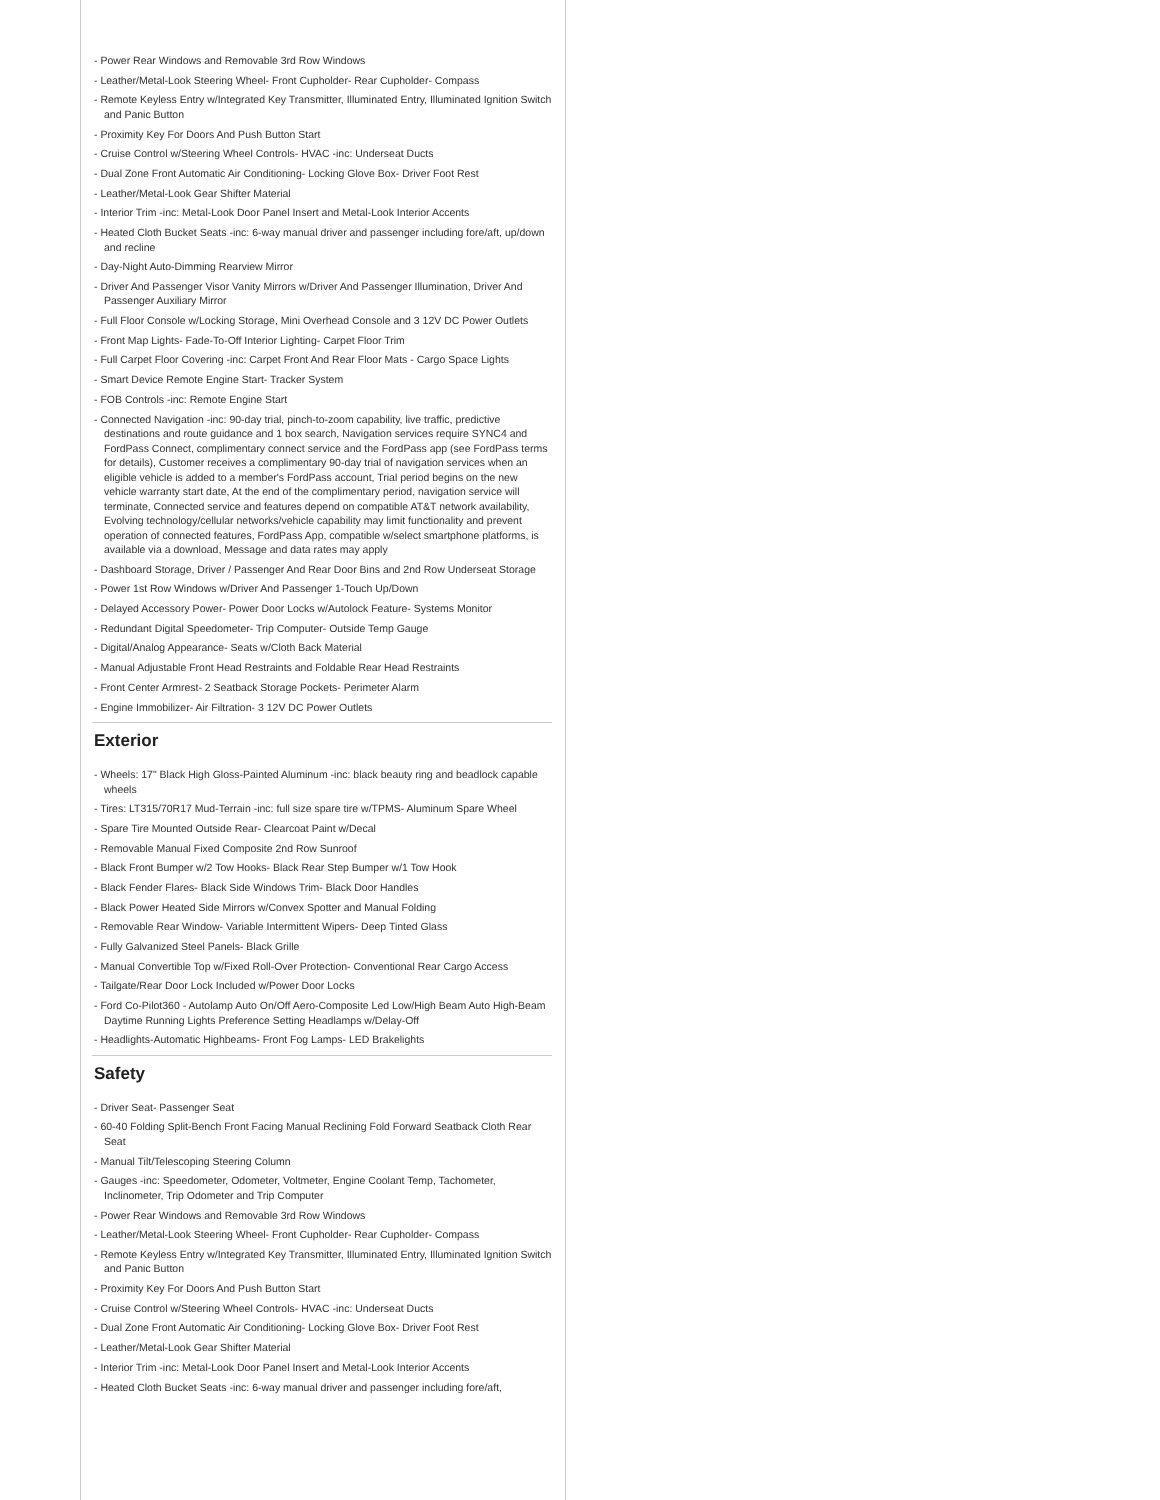- Power Rear Windows and Removable 3rd Row Windows
- Leather/Metal-Look Steering Wheel- Front Cupholder- Rear Cupholder- Compass
- Remote Keyless Entry w/Integrated Key Transmitter, Illuminated Entry, Illuminated Ignition Switch and Panic Button
- Proximity Key For Doors And Push Button Start
- Cruise Control w/Steering Wheel Controls- HVAC -inc: Underseat Ducts
- Dual Zone Front Automatic Air Conditioning- Locking Glove Box- Driver Foot Rest
- Leather/Metal-Look Gear Shifter Material
- Interior Trim -inc: Metal-Look Door Panel Insert and Metal-Look Interior Accents
- Heated Cloth Bucket Seats -inc: 6-way manual driver and passenger including fore/aft, up/down and recline
- Day-Night Auto-Dimming Rearview Mirror
- Driver And Passenger Visor Vanity Mirrors w/Driver And Passenger Illumination, Driver And Passenger Auxiliary Mirror
- Full Floor Console w/Locking Storage, Mini Overhead Console and 3 12V DC Power Outlets
- Front Map Lights- Fade-To-Off Interior Lighting- Carpet Floor Trim
- Full Carpet Floor Covering -inc: Carpet Front And Rear Floor Mats - Cargo Space Lights
- Smart Device Remote Engine Start- Tracker System
- FOB Controls -inc: Remote Engine Start
- Connected Navigation -inc: 90-day trial, pinch-to-zoom capability, live traffic, predictive destinations and route guidance and 1 box search, Navigation services require SYNC4 and FordPass Connect, complimentary connect service and the FordPass app (see FordPass terms for details), Customer receives a complimentary 90-day trial of navigation services when an eligible vehicle is added to a member's FordPass account, Trial period begins on the new vehicle warranty start date, At the end of the complimentary period, navigation service will terminate, Connected service and features depend on compatible AT&T network availability, Evolving technology/cellular networks/vehicle capability may limit functionality and prevent operation of connected features, FordPass App, compatible w/select smartphone platforms, is available via a download, Message and data rates may apply
- Dashboard Storage, Driver / Passenger And Rear Door Bins and 2nd Row Underseat Storage
- Power 1st Row Windows w/Driver And Passenger 1-Touch Up/Down
- Delayed Accessory Power- Power Door Locks w/Autolock Feature- Systems Monitor
- Redundant Digital Speedometer- Trip Computer- Outside Temp Gauge
- Digital/Analog Appearance- Seats w/Cloth Back Material
- Manual Adjustable Front Head Restraints and Foldable Rear Head Restraints
- Front Center Armrest- 2 Seatback Storage Pockets- Perimeter Alarm
- Engine Immobilizer- Air Filtration- 3 12V DC Power Outlets
Exterior
- Wheels: 17" Black High Gloss-Painted Aluminum -inc: black beauty ring and beadlock capable wheels
- Tires: LT315/70R17 Mud-Terrain -inc: full size spare tire w/TPMS- Aluminum Spare Wheel
- Spare Tire Mounted Outside Rear- Clearcoat Paint w/Decal
- Removable Manual Fixed Composite 2nd Row Sunroof
- Black Front Bumper w/2 Tow Hooks- Black Rear Step Bumper w/1 Tow Hook
- Black Fender Flares- Black Side Windows Trim- Black Door Handles
- Black Power Heated Side Mirrors w/Convex Spotter and Manual Folding
- Removable Rear Window- Variable Intermittent Wipers- Deep Tinted Glass
- Fully Galvanized Steel Panels- Black Grille
- Manual Convertible Top w/Fixed Roll-Over Protection- Conventional Rear Cargo Access
- Tailgate/Rear Door Lock Included w/Power Door Locks
- Ford Co-Pilot360 - Autolamp Auto On/Off Aero-Composite Led Low/High Beam Auto High-Beam Daytime Running Lights Preference Setting Headlamps w/Delay-Off
- Headlights-Automatic Highbeams- Front Fog Lamps- LED Brakelights
Safety
- Driver Seat- Passenger Seat
- 60-40 Folding Split-Bench Front Facing Manual Reclining Fold Forward Seatback Cloth Rear Seat
- Manual Tilt/Telescoping Steering Column
- Gauges -inc: Speedometer, Odometer, Voltmeter, Engine Coolant Temp, Tachometer, Inclinometer, Trip Odometer and Trip Computer
- Power Rear Windows and Removable 3rd Row Windows
- Leather/Metal-Look Steering Wheel- Front Cupholder- Rear Cupholder- Compass
- Remote Keyless Entry w/Integrated Key Transmitter, Illuminated Entry, Illuminated Ignition Switch and Panic Button
- Proximity Key For Doors And Push Button Start
- Cruise Control w/Steering Wheel Controls- HVAC -inc: Underseat Ducts
- Dual Zone Front Automatic Air Conditioning- Locking Glove Box- Driver Foot Rest
- Leather/Metal-Look Gear Shifter Material
- Interior Trim -inc: Metal-Look Door Panel Insert and Metal-Look Interior Accents
- Heated Cloth Bucket Seats -inc: 6-way manual driver and passenger including fore/aft,